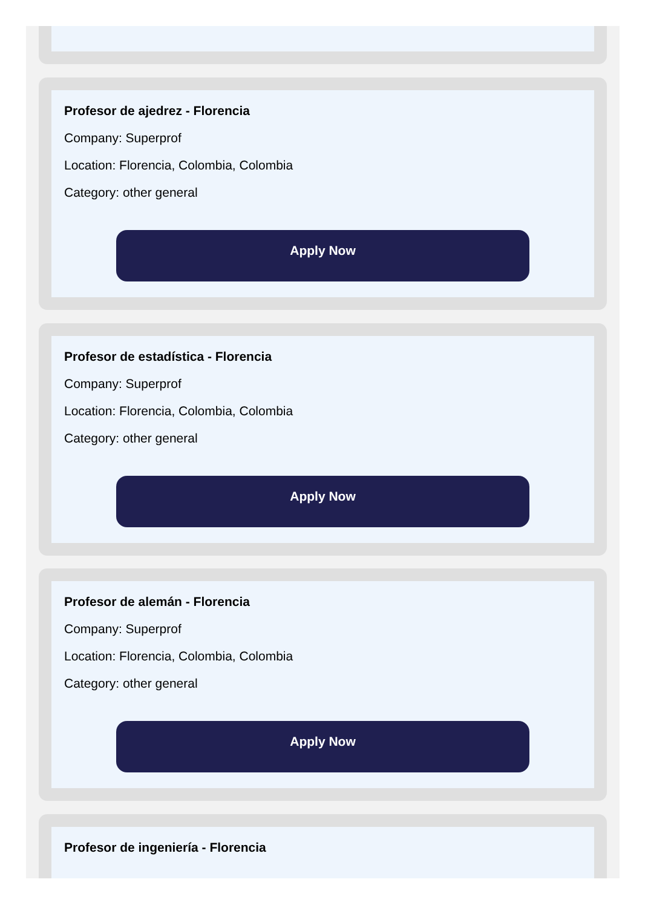Profesor de ajedrez - Florencia
Company: Superprof
Location: Florencia, Colombia, Colombia
Category: other general
Apply Now
Profesor de estadística - Florencia
Company: Superprof
Location: Florencia, Colombia, Colombia
Category: other general
Apply Now
Profesor de alemán - Florencia
Company: Superprof
Location: Florencia, Colombia, Colombia
Category: other general
Apply Now
Profesor de ingeniería - Florencia